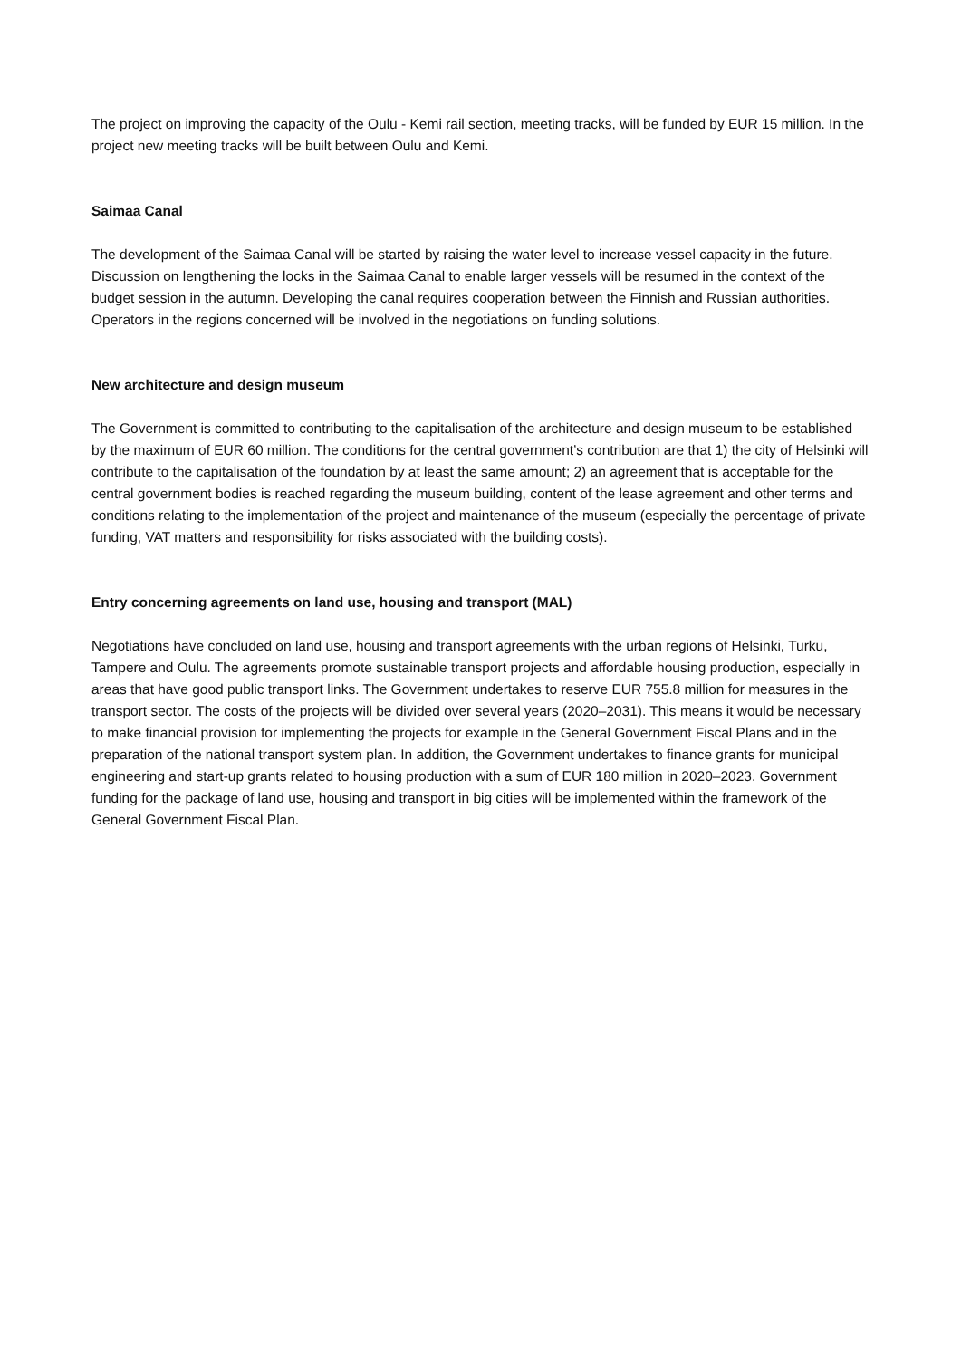The project on improving the capacity of the Oulu - Kemi rail section, meeting tracks, will be funded by EUR 15 million. In the project new meeting tracks will be built between Oulu and Kemi.
Saimaa Canal
The development of the Saimaa Canal will be started by raising the water level to increase vessel capacity in the future. Discussion on lengthening the locks in the Saimaa Canal to enable larger vessels will be resumed in the context of the budget session in the autumn. Developing the canal requires cooperation between the Finnish and Russian authorities. Operators in the regions concerned will be involved in the negotiations on funding solutions.
New architecture and design museum
The Government is committed to contributing to the capitalisation of the architecture and design museum to be established by the maximum of EUR 60 million. The conditions for the central government’s contribution are that 1) the city of Helsinki will contribute to the capitalisation of the foundation by at least the same amount; 2) an agreement that is acceptable for the central government bodies is reached regarding the museum building, content of the lease agreement and other terms and conditions relating to the implementation of the project and maintenance of the museum (especially the percentage of private funding, VAT matters and responsibility for risks associated with the building costs).
Entry concerning agreements on land use, housing and transport (MAL)
Negotiations have concluded on land use, housing and transport agreements with the urban regions of Helsinki, Turku, Tampere and Oulu. The agreements promote sustainable transport projects and affordable housing production, especially in areas that have good public transport links. The Government undertakes to reserve EUR 755.8 million for measures in the transport sector. The costs of the projects will be divided over several years (2020–2031). This means it would be necessary to make financial provision for implementing the projects for example in the General Government Fiscal Plans and in the preparation of the national transport system plan. In addition, the Government undertakes to finance grants for municipal engineering and start-up grants related to housing production with a sum of EUR 180 million in 2020–2023. Government funding for the package of land use, housing and transport in big cities will be implemented within the framework of the General Government Fiscal Plan.